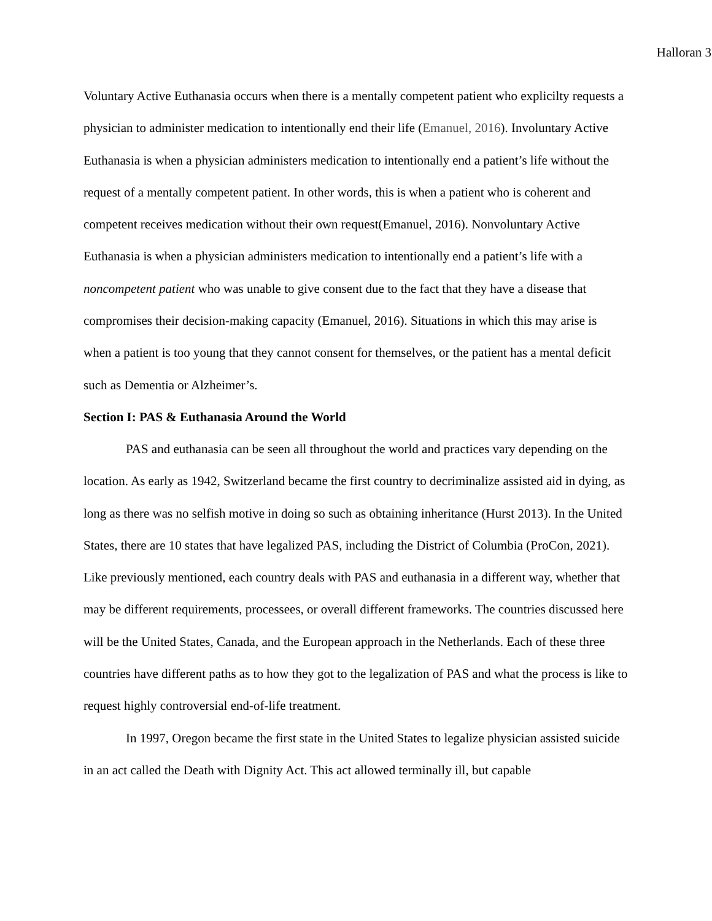Halloran 3
Voluntary Active Euthanasia occurs when there is a mentally competent patient who explicilty requests a physician to administer medication to intentionally end their life (Emanuel, 2016). Involuntary Active Euthanasia is when a physician administers medication to intentionally end a patient’s life without the request of a mentally competent patient. In other words, this is when a patient who is coherent and competent receives medication without their own request(Emanuel, 2016). Nonvoluntary Active Euthanasia is when a physician administers medication to intentionally end a patient’s life with a noncompetent patient who was unable to give consent due to the fact that they have a disease that compromises their decision-making capacity (Emanuel, 2016). Situations in which this may arise is when a patient is too young that they cannot consent for themselves, or the patient has a mental deficit such as Dementia or Alzheimer’s.
Section I: PAS & Euthanasia Around the World
PAS and euthanasia can be seen all throughout the world and practices vary depending on the location. As early as 1942, Switzerland became the first country to decriminalize assisted aid in dying, as long as there was no selfish motive in doing so such as obtaining inheritance (Hurst 2013). In the United States, there are 10 states that have legalized PAS, including the District of Columbia (ProCon, 2021). Like previously mentioned, each country deals with PAS and euthanasia in a different way, whether that may be different requirements, processees, or overall different frameworks. The countries discussed here will be the United States, Canada, and the European approach in the Netherlands. Each of these three countries have different paths as to how they got to the legalization of PAS and what the process is like to request highly controversial end-of-life treatment.
In 1997, Oregon became the first state in the United States to legalize physician assisted suicide in an act called the Death with Dignity Act. This act allowed terminally ill, but capable